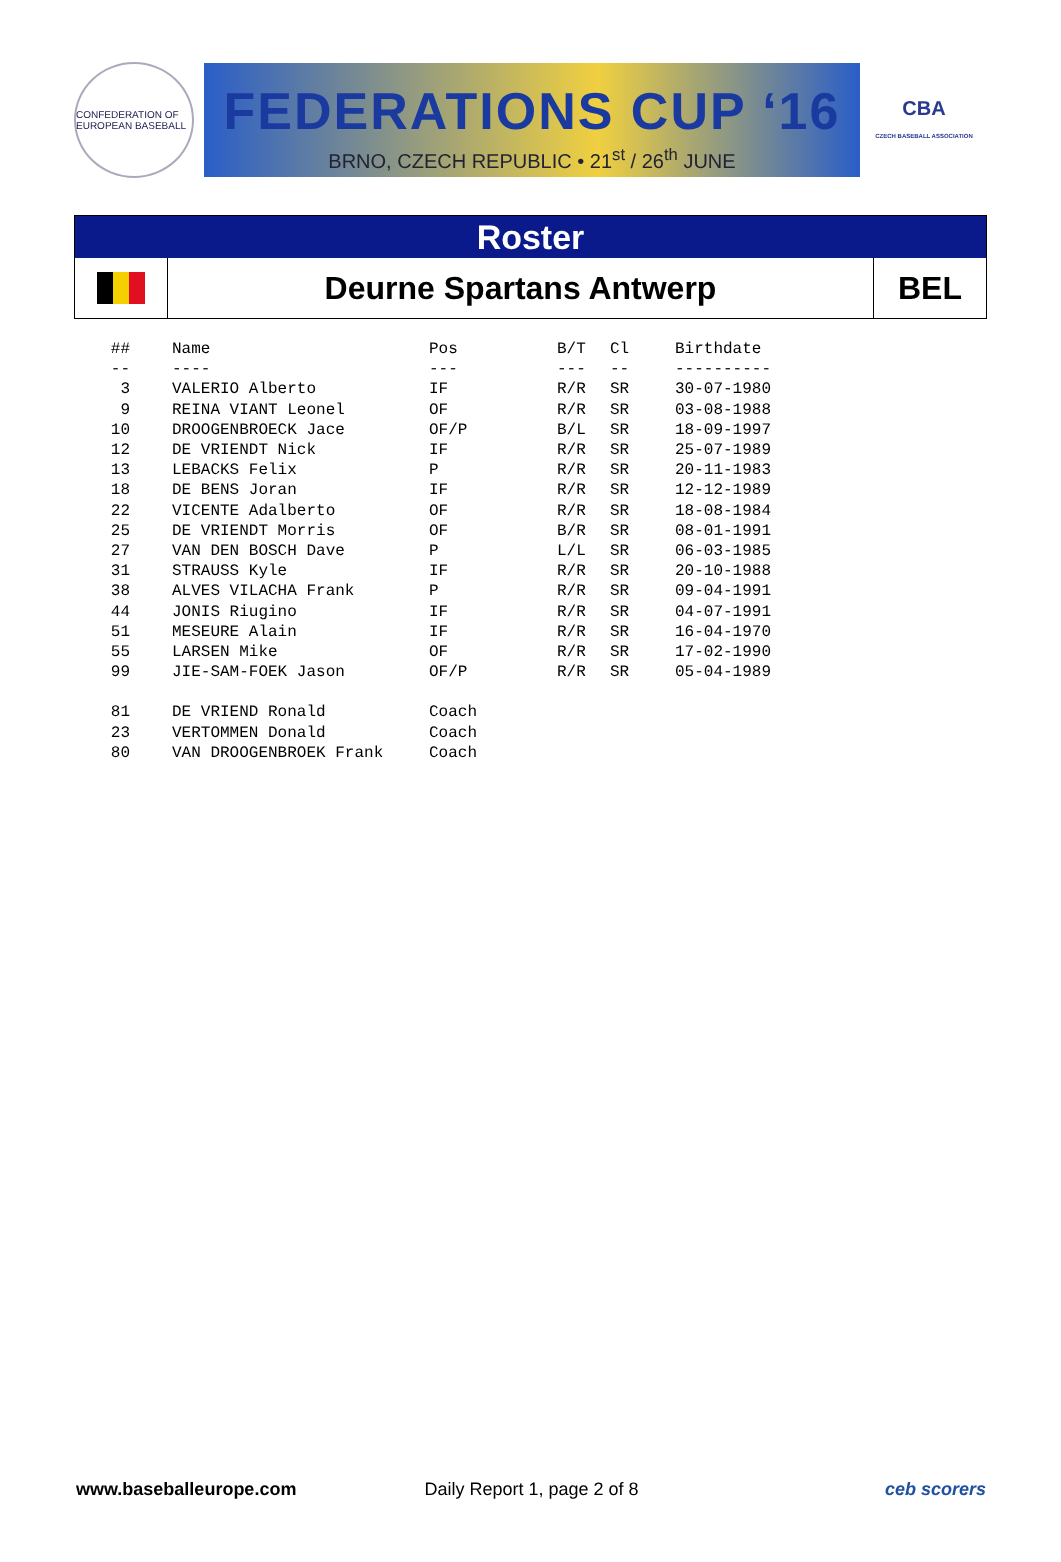CONFEDERATION OF EUROPEAN BASEBALL
FEDERATIONS CUP ‘16
BRNO, CZECH REPUBLIC • 21<sup>st</sup> / 26<sup>th</sup> JUNE
CBA
CZECH BASEBALL ASSOCIATION
Roster
Deurne Spartans Antwerp
BEL
| ## | Name | Pos | B/T | Cl | Birthdate |
| --- | --- | --- | --- | --- | --- |
| -- | ---- | --- | --- | -- | ---------- |
| 3 | VALERIO Alberto | IF | R/R | SR | 30-07-1980 |
| 9 | REINA VIANT Leonel | OF | R/R | SR | 03-08-1988 |
| 10 | DROOGENBROECK Jace | OF/P | B/L | SR | 18-09-1997 |
| 12 | DE VRIENDT Nick | IF | R/R | SR | 25-07-1989 |
| 13 | LEBACKS Felix | P | R/R | SR | 20-11-1983 |
| 18 | DE BENS Joran | IF | R/R | SR | 12-12-1989 |
| 22 | VICENTE Adalberto | OF | R/R | SR | 18-08-1984 |
| 25 | DE VRIENDT Morris | OF | B/R | SR | 08-01-1991 |
| 27 | VAN DEN BOSCH Dave | P | L/L | SR | 06-03-1985 |
| 31 | STRAUSS Kyle | IF | R/R | SR | 20-10-1988 |
| 38 | ALVES VILACHA Frank | P | R/R | SR | 09-04-1991 |
| 44 | JONIS Riugino | IF | R/R | SR | 04-07-1991 |
| 51 | MESEURE Alain | IF | R/R | SR | 16-04-1970 |
| 55 | LARSEN Mike | OF | R/R | SR | 17-02-1990 |
| 99 | JIE-SAM-FOEK Jason | OF/P | R/R | SR | 05-04-1989 |
| 81 | DE VRIEND Ronald | Coach | | | |
| 23 | VERTOMMEN Donald | Coach | | | |
| 80 | VAN DROOGENBROEK Frank | Coach | | | |
www.baseballeurope.com Daily Report 1, page 2 of 8 ceb scorers